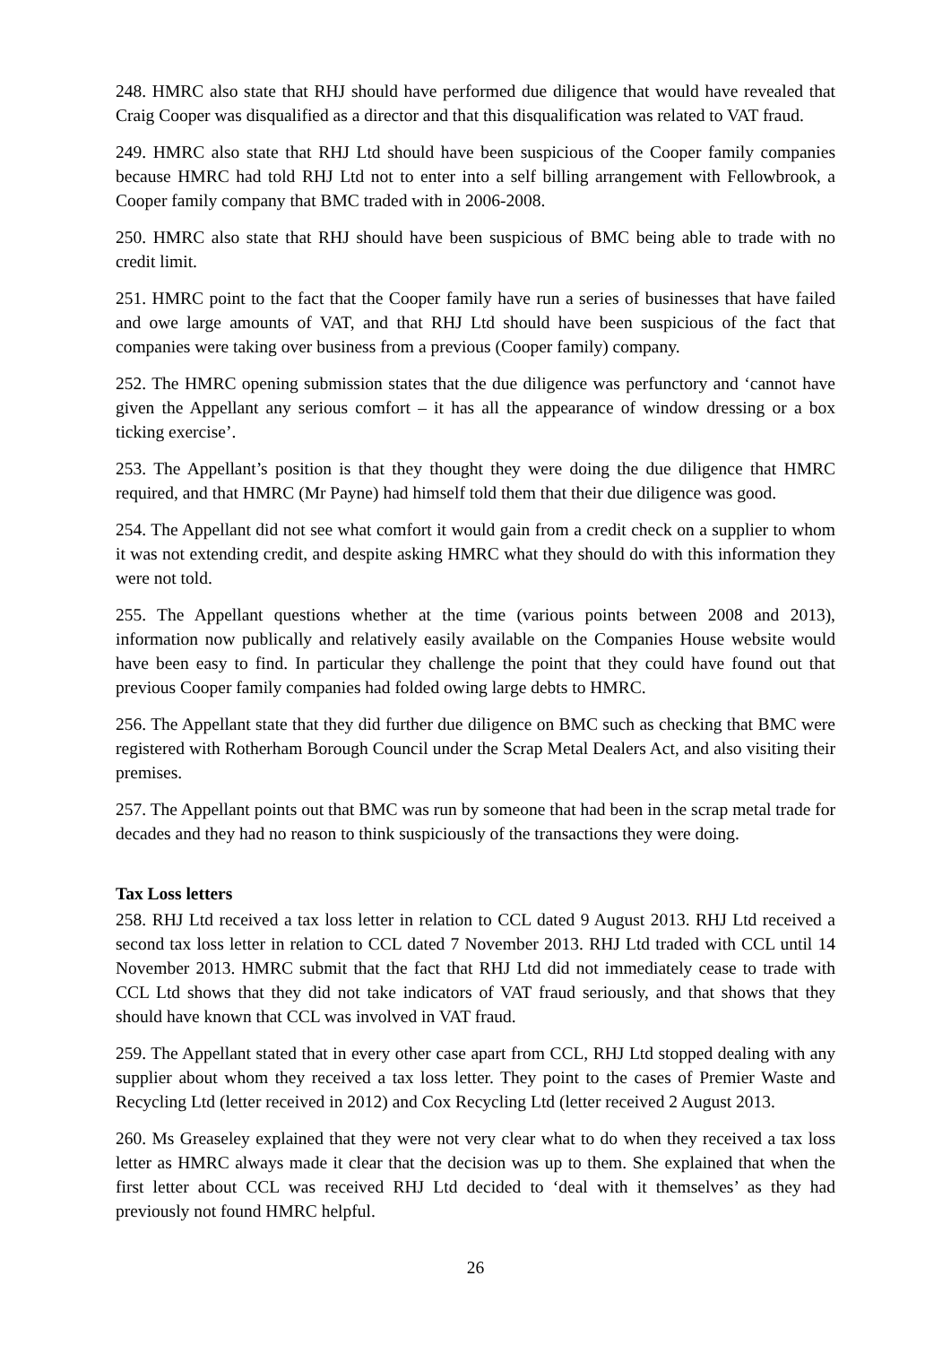248. HMRC also state that RHJ should have performed due diligence that would have revealed that Craig Cooper was disqualified as a director and that this disqualification was related to VAT fraud.
249. HMRC also state that RHJ Ltd should have been suspicious of the Cooper family companies because HMRC had told RHJ Ltd not to enter into a self billing arrangement with Fellowbrook, a Cooper family company that BMC traded with in 2006-2008.
250. HMRC also state that RHJ should have been suspicious of BMC being able to trade with no credit limit.
251. HMRC point to the fact that the Cooper family have run a series of businesses that have failed and owe large amounts of VAT, and that RHJ Ltd should have been suspicious of the fact that companies were taking over business from a previous (Cooper family) company.
252. The HMRC opening submission states that the due diligence was perfunctory and ‘cannot have given the Appellant any serious comfort – it has all the appearance of window dressing or a box ticking exercise’.
253. The Appellant’s position is that they thought they were doing the due diligence that HMRC required, and that HMRC (Mr Payne) had himself told them that their due diligence was good.
254. The Appellant did not see what comfort it would gain from a credit check on a supplier to whom it was not extending credit, and despite asking HMRC what they should do with this information they were not told.
255. The Appellant questions whether at the time (various points between 2008 and 2013), information now publically and relatively easily available on the Companies House website would have been easy to find. In particular they challenge the point that they could have found out that previous Cooper family companies had folded owing large debts to HMRC.
256. The Appellant state that they did further due diligence on BMC such as checking that BMC were registered with Rotherham Borough Council under the Scrap Metal Dealers Act, and also visiting their premises.
257. The Appellant points out that BMC was run by someone that had been in the scrap metal trade for decades and they had no reason to think suspiciously of the transactions they were doing.
Tax Loss letters
258. RHJ Ltd received a tax loss letter in relation to CCL dated 9 August 2013. RHJ Ltd received a second tax loss letter in relation to CCL dated 7 November 2013. RHJ Ltd traded with CCL until 14 November 2013. HMRC submit that the fact that RHJ Ltd did not immediately cease to trade with CCL Ltd shows that they did not take indicators of VAT fraud seriously, and that shows that they should have known that CCL was involved in VAT fraud.
259. The Appellant stated that in every other case apart from CCL, RHJ Ltd stopped dealing with any supplier about whom they received a tax loss letter. They point to the cases of Premier Waste and Recycling Ltd (letter received in 2012) and Cox Recycling Ltd (letter received 2 August 2013.
260. Ms Greaseley explained that they were not very clear what to do when they received a tax loss letter as HMRC always made it clear that the decision was up to them. She explained that when the first letter about CCL was received RHJ Ltd decided to ‘deal with it themselves’ as they had previously not found HMRC helpful.
26